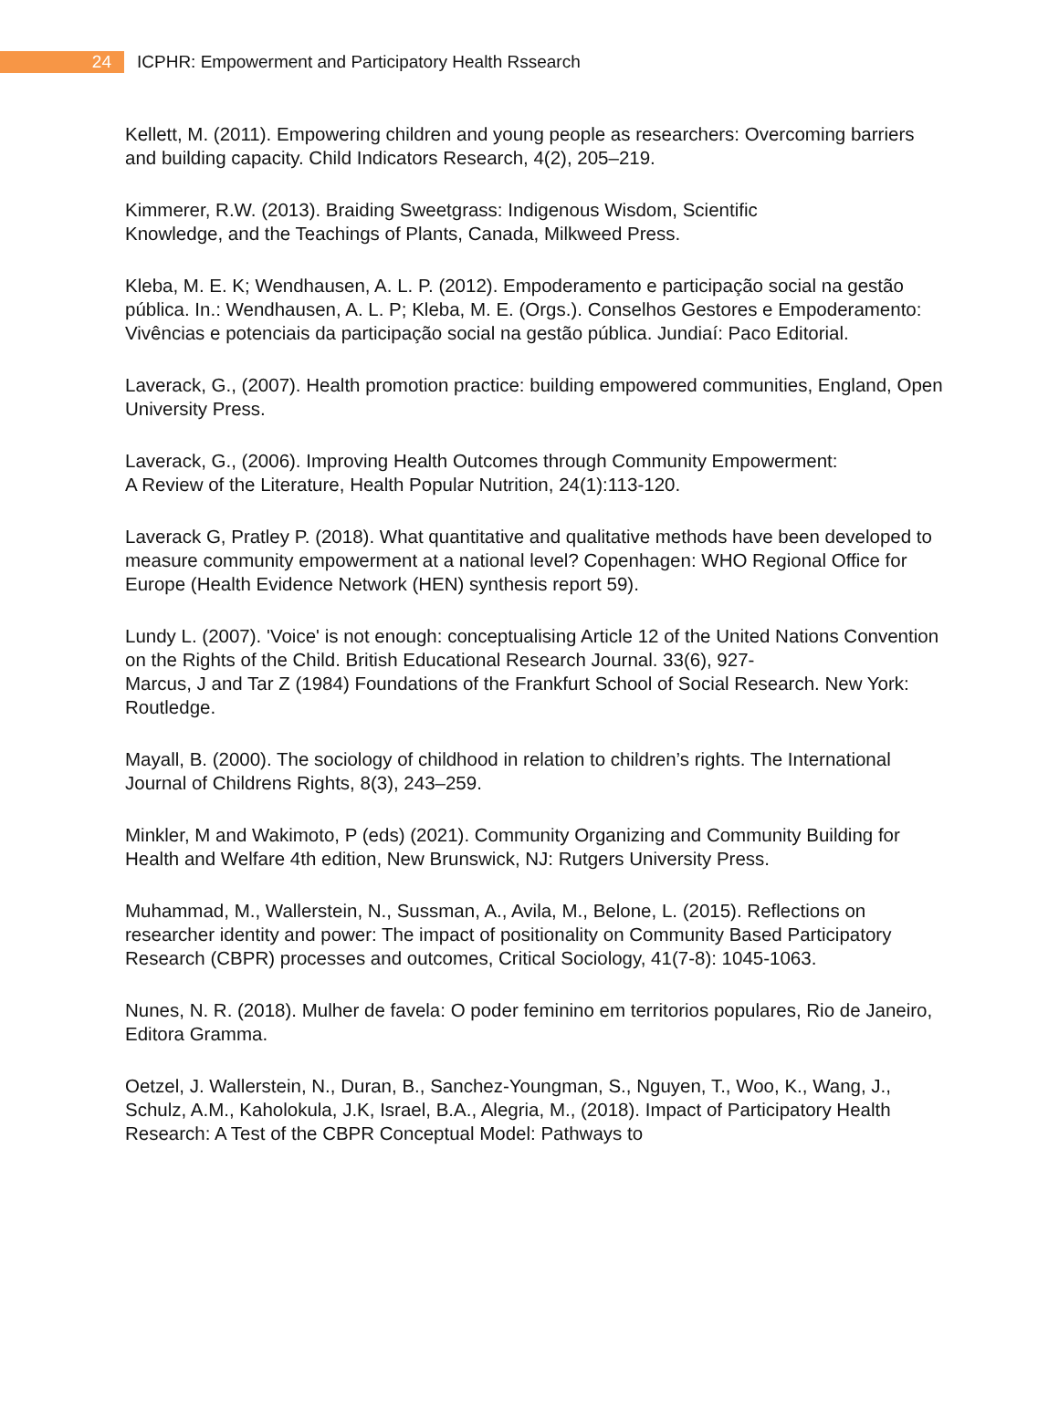24
ICPHR: Empowerment and Participatory Health Rssearch
Kellett, M. (2011). Empowering children and young people as researchers: Overcoming barriers and building capacity. Child Indicators Research, 4(2), 205–219.
Kimmerer, R.W. (2013). Braiding Sweetgrass: Indigenous Wisdom, Scientific
Knowledge, and the Teachings of Plants, Canada, Milkweed Press.
Kleba, M. E. K; Wendhausen, A. L. P. (2012). Empoderamento e participação social na gestão pública. In.: Wendhausen, A. L. P; Kleba, M. E. (Orgs.). Conselhos Gestores e Empoderamento: Vivências e potenciais da participação social na gestão pública. Jundiaí: Paco Editorial.
Laverack, G., (2007). Health promotion practice: building empowered communities, England, Open University Press.
Laverack, G., (2006). Improving Health Outcomes through Community Empowerment:
A Review of the Literature, Health Popular Nutrition, 24(1):113-120.
Laverack G, Pratley P. (2018). What quantitative and qualitative methods have been developed to measure community empowerment at a national level? Copenhagen: WHO Regional Office for Europe (Health Evidence Network (HEN) synthesis report 59).
Lundy L. (2007). 'Voice' is not enough: conceptualising Article 12 of the United Nations Convention on the Rights of the Child. British Educational Research Journal. 33(6), 927-
Marcus, J and Tar Z (1984) Foundations of the Frankfurt School of Social Research. New York: Routledge.
Mayall, B. (2000). The sociology of childhood in relation to children’s rights. The International Journal of Childrens Rights, 8(3), 243–259.
Minkler, M and Wakimoto, P (eds) (2021). Community Organizing and Community Building for Health and Welfare 4th edition, New Brunswick, NJ: Rutgers University Press.
Muhammad, M., Wallerstein, N., Sussman, A., Avila, M., Belone, L. (2015). Reflections on researcher identity and power: The impact of positionality on Community Based Participatory Research (CBPR) processes and outcomes, Critical Sociology, 41(7-8): 1045-1063.
Nunes, N. R. (2018). Mulher de favela: O poder feminino em territorios populares, Rio de Janeiro, Editora Gramma.
Oetzel, J. Wallerstein, N., Duran, B., Sanchez-Youngman, S., Nguyen, T., Woo, K., Wang, J., Schulz, A.M., Kaholokula, J.K, Israel, B.A., Alegria, M., (2018). Impact of Participatory Health Research: A Test of the CBPR Conceptual Model: Pathways to